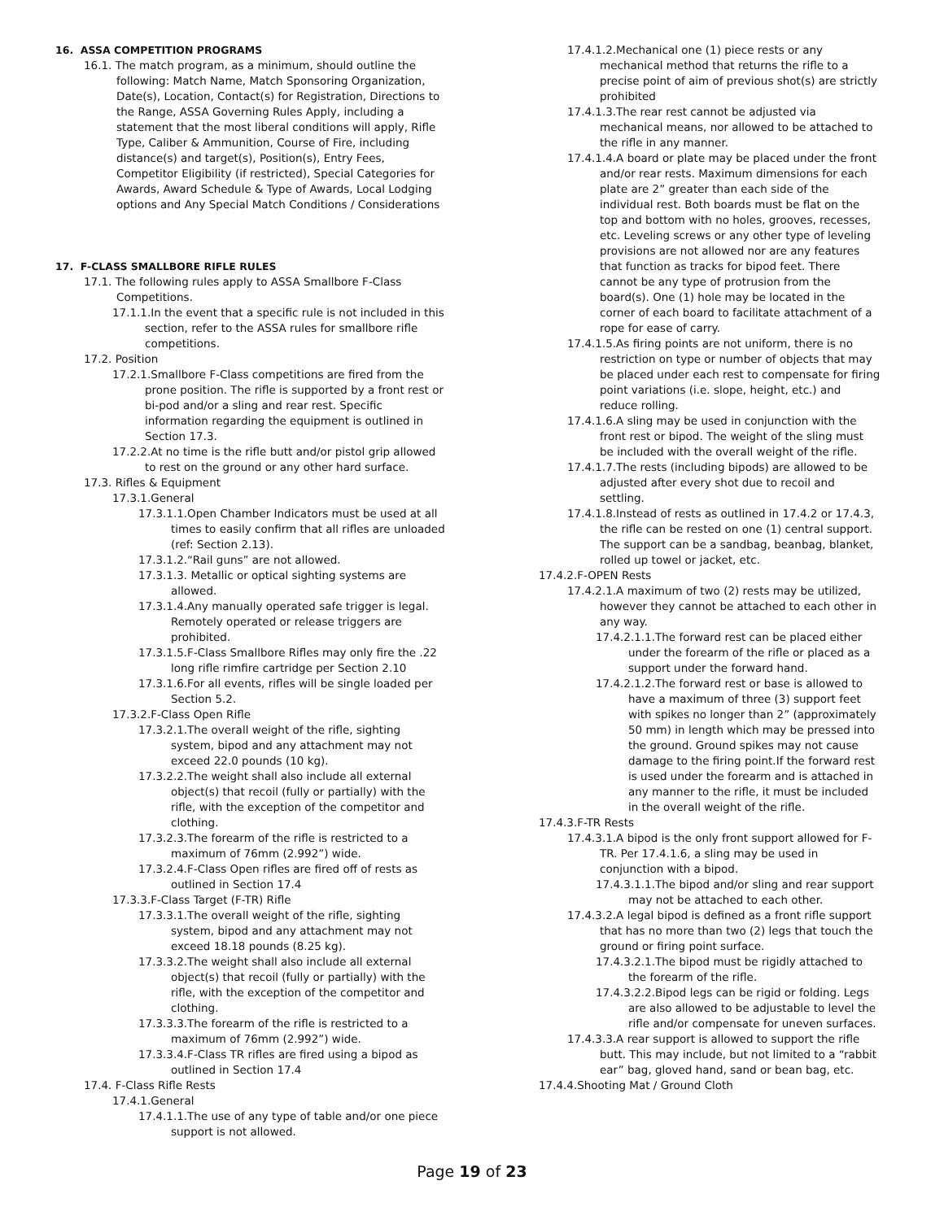16. ASSA COMPETITION PROGRAMS
16.1. The match program, as a minimum, should outline the following: Match Name, Match Sponsoring Organization, Date(s), Location, Contact(s) for Registration, Directions to the Range, ASSA Governing Rules Apply, including a statement that the most liberal conditions will apply, Rifle Type, Caliber & Ammunition, Course of Fire, including distance(s) and target(s), Position(s), Entry Fees, Competitor Eligibility (if restricted), Special Categories for Awards, Award Schedule & Type of Awards, Local Lodging options and Any Special Match Conditions / Considerations
17. F-CLASS SMALLBORE RIFLE RULES
17.1. The following rules apply to ASSA Smallbore F-Class Competitions.
17.1.1.In the event that a specific rule is not included in this section, refer to the ASSA rules for smallbore rifle competitions.
17.2. Position
17.2.1.Smallbore F-Class competitions are fired from the prone position. The rifle is supported by a front rest or bi-pod and/or a sling and rear rest. Specific information regarding the equipment is outlined in Section 17.3.
17.2.2.At no time is the rifle butt and/or pistol grip allowed to rest on the ground or any other hard surface.
17.3. Rifles & Equipment
17.3.1.General
17.3.1.1.Open Chamber Indicators must be used at all times to easily confirm that all rifles are unloaded (ref: Section 2.13).
17.3.1.2.“Rail guns” are not allowed.
17.3.1.3. Metallic or optical sighting systems are allowed.
17.3.1.4.Any manually operated safe trigger is legal. Remotely operated or release triggers are prohibited.
17.3.1.5.F-Class Smallbore Rifles may only fire the .22 long rifle rimfire cartridge per Section 2.10
17.3.1.6.For all events, rifles will be single loaded per Section 5.2.
17.3.2.F-Class Open Rifle
17.3.2.1.The overall weight of the rifle, sighting system, bipod and any attachment may not exceed 22.0 pounds (10 kg).
17.3.2.2.The weight shall also include all external object(s) that recoil (fully or partially) with the rifle, with the exception of the competitor and clothing.
17.3.2.3.The forearm of the rifle is restricted to a maximum of 76mm (2.992”) wide.
17.3.2.4.F-Class Open rifles are fired off of rests as outlined in Section 17.4
17.3.3.F-Class Target (F-TR) Rifle
17.3.3.1.The overall weight of the rifle, sighting system, bipod and any attachment may not exceed 18.18 pounds (8.25 kg).
17.3.3.2.The weight shall also include all external object(s) that recoil (fully or partially) with the rifle, with the exception of the competitor and clothing.
17.3.3.3.The forearm of the rifle is restricted to a maximum of 76mm (2.992”) wide.
17.3.3.4.F-Class TR rifles are fired using a bipod as outlined in Section 17.4
17.4. F-Class Rifle Rests
17.4.1.General
17.4.1.1.The use of any type of table and/or one piece support is not allowed.
17.4.1.2.Mechanical one (1) piece rests or any mechanical method that returns the rifle to a precise point of aim of previous shot(s) are strictly prohibited
17.4.1.3.The rear rest cannot be adjusted via mechanical means, nor allowed to be attached to the rifle in any manner.
17.4.1.4.A board or plate may be placed under the front and/or rear rests. Maximum dimensions for each plate are 2” greater than each side of the individual rest. Both boards must be flat on the top and bottom with no holes, grooves, recesses, etc. Leveling screws or any other type of leveling provisions are not allowed nor are any features that function as tracks for bipod feet. There cannot be any type of protrusion from the board(s). One (1) hole may be located in the corner of each board to facilitate attachment of a rope for ease of carry.
17.4.1.5.As firing points are not uniform, there is no restriction on type or number of objects that may be placed under each rest to compensate for firing point variations (i.e. slope, height, etc.) and reduce rolling.
17.4.1.6.A sling may be used in conjunction with the front rest or bipod. The weight of the sling must be included with the overall weight of the rifle.
17.4.1.7.The rests (including bipods) are allowed to be adjusted after every shot due to recoil and settling.
17.4.1.8.Instead of rests as outlined in 17.4.2 or 17.4.3, the rifle can be rested on one (1) central support. The support can be a sandbag, beanbag, blanket, rolled up towel or jacket, etc.
17.4.2.F-OPEN Rests
17.4.2.1.A maximum of two (2) rests may be utilized, however they cannot be attached to each other in any way.
17.4.2.1.1.The forward rest can be placed either under the forearm of the rifle or placed as a support under the forward hand.
17.4.2.1.2.The forward rest or base is allowed to have a maximum of three (3) support feet with spikes no longer than 2” (approximately 50 mm) in length which may be pressed into the ground. Ground spikes may not cause damage to the firing point.If the forward rest is used under the forearm and is attached in any manner to the rifle, it must be included in the overall weight of the rifle.
17.4.3.F-TR Rests
17.4.3.1.A bipod is the only front support allowed for F-TR. Per 17.4.1.6, a sling may be used in conjunction with a bipod.
17.4.3.1.1.The bipod and/or sling and rear support may not be attached to each other.
17.4.3.2.A legal bipod is defined as a front rifle support that has no more than two (2) legs that touch the ground or firing point surface.
17.4.3.2.1.The bipod must be rigidly attached to the forearm of the rifle.
17.4.3.2.2.Bipod legs can be rigid or folding. Legs are also allowed to be adjustable to level the rifle and/or compensate for uneven surfaces.
17.4.3.3.A rear support is allowed to support the rifle butt. This may include, but not limited to a “rabbit ear” bag, gloved hand, sand or bean bag, etc.
17.4.4.Shooting Mat / Ground Cloth
Page 19 of 23